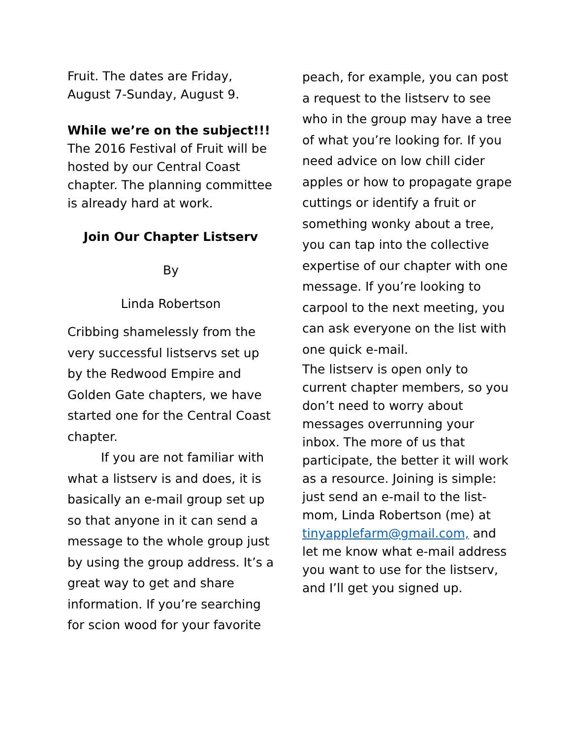Fruit. The dates are Friday, August 7-Sunday, August 9.
While we’re on the subject!!!
The 2016 Festival of Fruit will be hosted by our Central Coast chapter. The planning committee is already hard at work.
Join Our Chapter Listserv
By
Linda Robertson
Cribbing shamelessly from the very successful listservs set up by the Redwood Empire and Golden Gate chapters, we have started one for the Central Coast chapter.
If you are not familiar with what a listserv is and does, it is basically an e-mail group set up so that anyone in it can send a message to the whole group just by using the group address. It’s a great way to get and share information. If you’re searching for scion wood for your favorite
peach, for example, you can post a request to the listserv to see who in the group may have a tree of what you’re looking for. If you need advice on low chill cider apples or how to propagate grape cuttings or identify a fruit or something wonky about a tree, you can tap into the collective expertise of our chapter with one message. If you’re looking to carpool to the next meeting, you can ask everyone on the list with one quick e-mail.
The listserv is open only to current chapter members, so you don’t need to worry about messages overrunning your inbox. The more of us that participate, the better it will work as a resource. Joining is simple: just send an e-mail to the list-mom, Linda Robertson (me) at tinyapplefarm@gmail.com, and let me know what e-mail address you want to use for the listserv, and I’ll get you signed up.